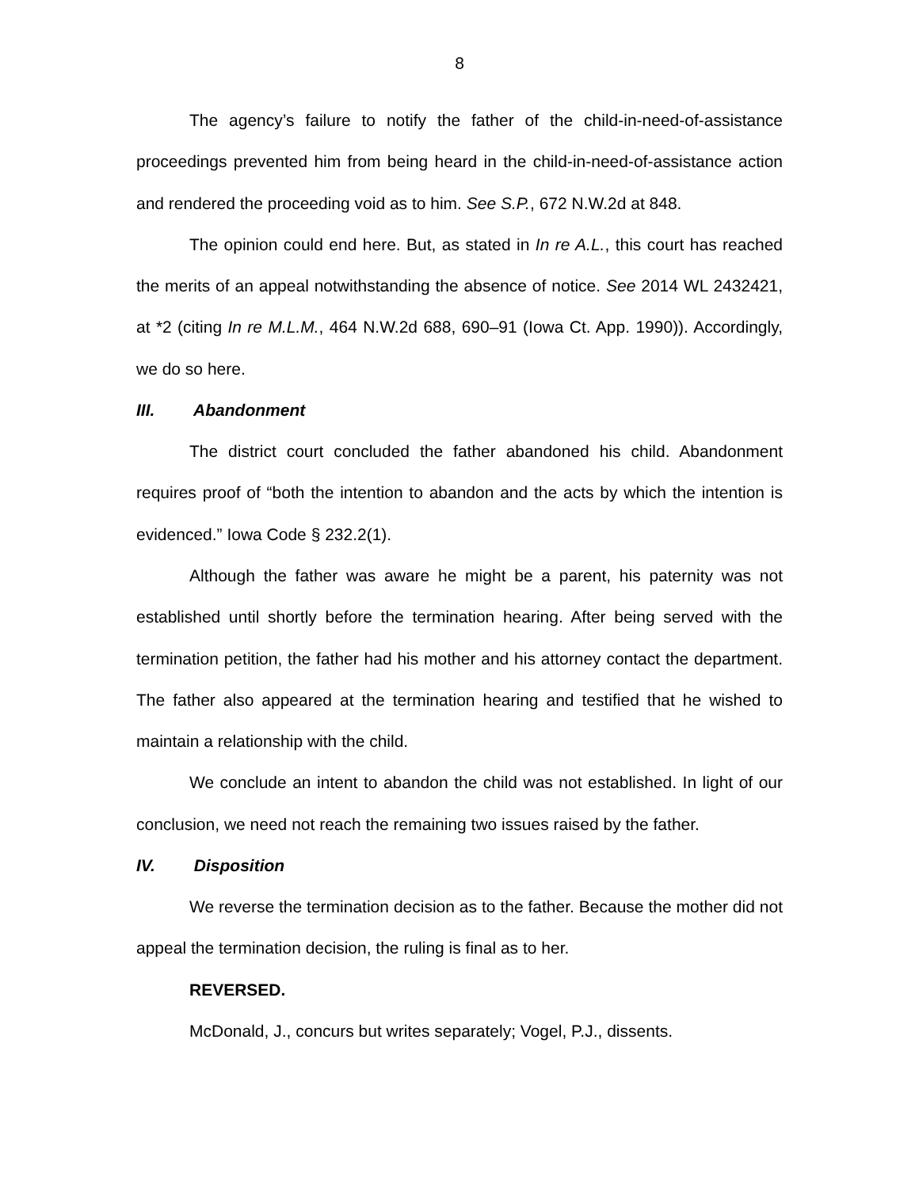8
The agency’s failure to notify the father of the child-in-need-of-assistance proceedings prevented him from being heard in the child-in-need-of-assistance action and rendered the proceeding void as to him. See S.P., 672 N.W.2d at 848.
The opinion could end here. But, as stated in In re A.L., this court has reached the merits of an appeal notwithstanding the absence of notice. See 2014 WL 2432421, at *2 (citing In re M.L.M., 464 N.W.2d 688, 690–91 (Iowa Ct. App. 1990)). Accordingly, we do so here.
III. Abandonment
The district court concluded the father abandoned his child. Abandonment requires proof of “both the intention to abandon and the acts by which the intention is evidenced.” Iowa Code § 232.2(1).
Although the father was aware he might be a parent, his paternity was not established until shortly before the termination hearing. After being served with the termination petition, the father had his mother and his attorney contact the department. The father also appeared at the termination hearing and testified that he wished to maintain a relationship with the child.
We conclude an intent to abandon the child was not established. In light of our conclusion, we need not reach the remaining two issues raised by the father.
IV. Disposition
We reverse the termination decision as to the father. Because the mother did not appeal the termination decision, the ruling is final as to her.
REVERSED.
McDonald, J., concurs but writes separately; Vogel, P.J., dissents.